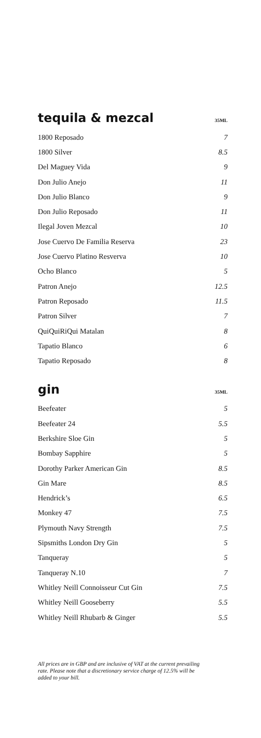tequila & mezcal
35ML
| 1800 Reposado | 7 |
| 1800 Silver | 8.5 |
| Del Maguey Vida | 9 |
| Don Julio Anejo | 11 |
| Don Julio Blanco | 9 |
| Don Julio Reposado | 11 |
| Ilegal Joven Mezcal | 10 |
| Jose Cuervo De Familia Reserva | 23 |
| Jose Cuervo Platino Resverva | 10 |
| Ocho Blanco | 5 |
| Patron Anejo | 12.5 |
| Patron Reposado | 11.5 |
| Patron Silver | 7 |
| QuiQuiRiQui Matalan | 8 |
| Tapatio Blanco | 6 |
| Tapatio Reposado | 8 |
gin
35ML
| Beefeater | 5 |
| Beefeater 24 | 5.5 |
| Berkshire Sloe Gin | 5 |
| Bombay Sapphire | 5 |
| Dorothy Parker American Gin | 8.5 |
| Gin Mare | 8.5 |
| Hendrick’s | 6.5 |
| Monkey 47 | 7.5 |
| Plymouth Navy Strength | 7.5 |
| Sipsmiths London Dry Gin | 5 |
| Tanqueray | 5 |
| Tanqueray N.10 | 7 |
| Whitley Neill Connoisseur Cut Gin | 7.5 |
| Whitley Neill Gooseberry | 5.5 |
| Whitley Neill Rhubarb & Ginger | 5.5 |
All prices are in GBP and are inclusive of VAT at the current prevailing rate. Please note that a discretionary service charge of 12.5% will be added to your bill.